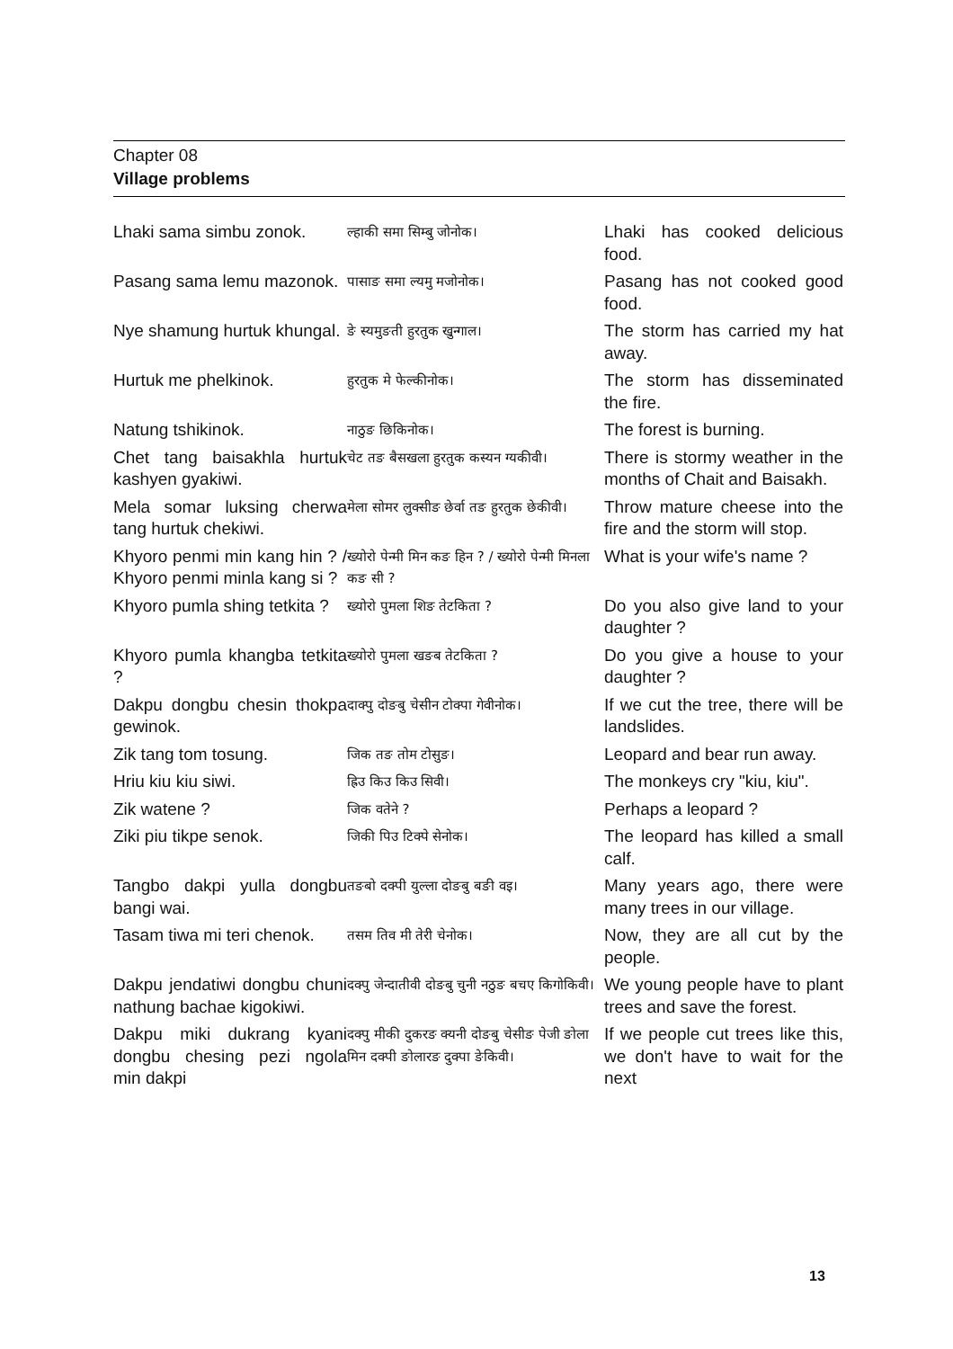Chapter 08
Village problems
| Lhaki sama simbu zonok. | ल्हाकी समा सिम्बु जोनोक। | Lhaki has cooked delicious food. |
| Pasang sama lemu mazonok. | पासाङ समा ल्यमु मजोनोक। | Pasang has not cooked good food. |
| Nye shamung hurtuk khungal. | ङे स्यमुङती हुरतुक खुन्गाल। | The storm has carried my hat away. |
| Hurtuk me phelkinok. | हुरतुक मे फेल्कीनोक। | The storm has disseminated the fire. |
| Natung tshikinok. | नाठुङ छिकिनोक। | The forest is burning. |
| Chet tang baisakhla hurtuk kashyen gyakiwi. | चेट तङ बैसखला हुरतुक कस्यन ग्यकीवी। | There is stormy weather in the months of Chait and Baisakh. |
| Mela somar luksing cherwa tang hurtuk chekiwi. | मेला सोमर लुक्सीङ छेर्वा तङ हुरतुक छेकीवी। | Throw mature cheese into the fire and the storm will stop. |
| Khyoro penmi min kang hin ? / Khyoro penmi minla kang si ? | ख्योरो पेन्मी मिन कङ हिन ? / ख्योरो पेन्मी मिनला कङ सी ? | What is your wife's name ? |
| Khyoro pumla shing tetkita ? | ख्योरो पुमला शिङ तेटकिता ? | Do you also give land to your daughter ? |
| Khyoro pumla khangba tetkita ? | ख्योरो पुमला खङब तेटकिता ? | Do you give a house to your daughter ? |
| Dakpu dongbu chesin thokpa gewinok. | दाक्पु दोङबु चेसीन टोक्पा गेवीनोक। | If we cut the tree, there will be landslides. |
| Zik tang tom tosung. | जिक तङ तोम टोसुङ। | Leopard and bear run away. |
| Hriu kiu kiu siwi. | ह्रिउ किउ किउ सिवी। | The monkeys cry "kiu, kiu". |
| Zik watene ? | जिक वतेने ? | Perhaps a leopard ? |
| Ziki piu tikpe senok. | जिकी पिउ टिक्पे सेनोक। | The leopard has killed a small calf. |
| Tangbo dakpi yulla dongbu bangi wai. | तङबो दक्पी युल्ला दोङबु बङी वइ। | Many years ago, there were many trees in our village. |
| Tasam tiwa mi teri chenok. | तसम तिव मी तेरी चेनोक। | Now, they are all cut by the people. |
| Dakpu jendatiwi dongbu chuni nathung bachae kigokiwi. | दक्पु जेन्दातीवी दोङबु चुनी नठुङ बचए किगोकिवी। | We young people have to plant trees and save the forest. |
| Dakpu miki dukrang kyani dongbu chesing pezi ngola min dakpi | दक्पु मीकी दुकरङ क्यनी दोङबु चेसीङ पेजी ङोला मिन दक्पी ङोलारङ दुक्पा ङेकिवी। | If we people cut trees like this, we don't have to wait for the next |
13